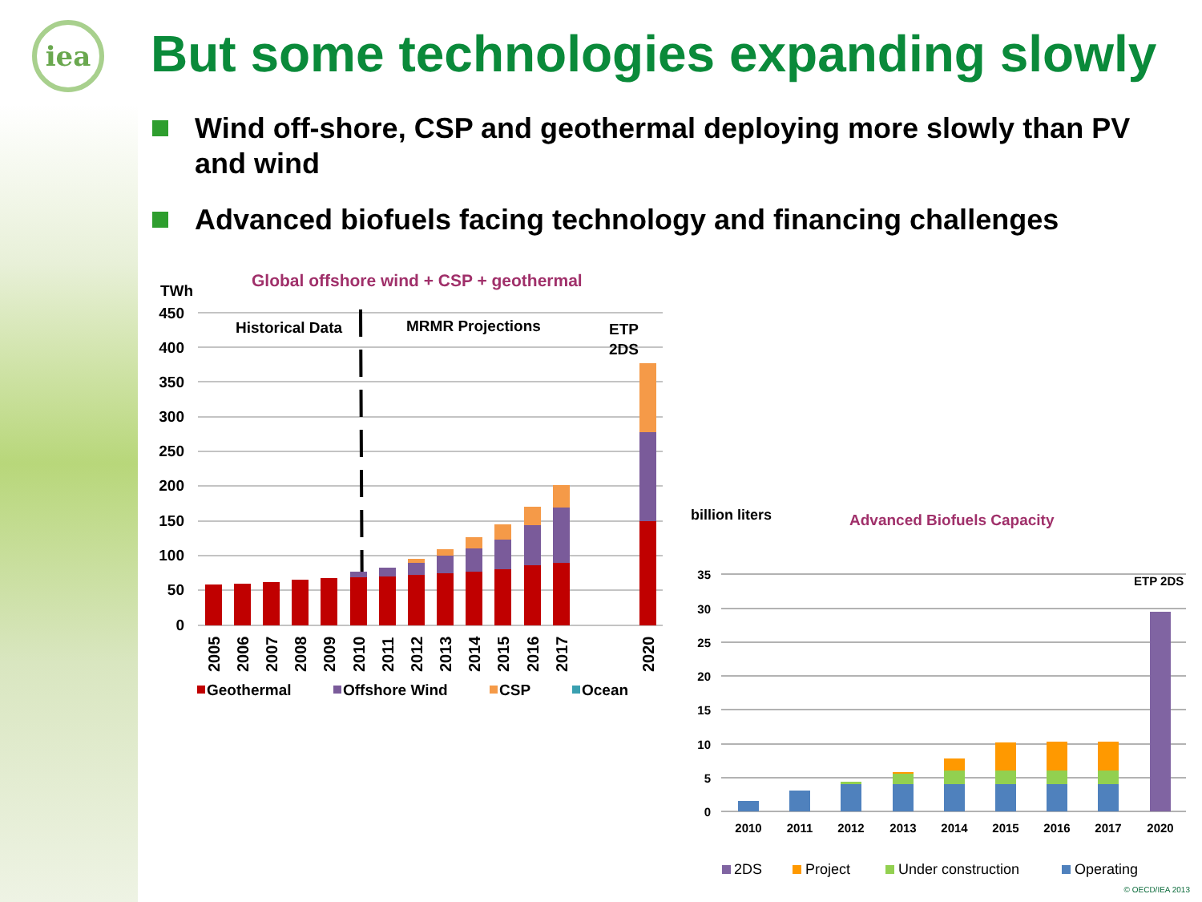iea
But some technologies expanding slowly
Wind off-shore, CSP and geothermal deploying more slowly than PV and wind
Advanced biofuels facing technology and financing challenges
Global offshore wind + CSP + geothermal
TWh
450
400
350
300
250
200
150
100
50
0
Historical Data
MRMR Projections
ETP
2DS
2005
2006
2007
2008
2009
2010
2011
2012
2013
2014
2015
2016
2017
2020
Geothermal
Offshore Wind
CSP
Ocean
billion liters
Advanced Biofuels Capacity
35
30
25
20
15
10
5
0
ETP 2DS
2010
2011
2012
2013
2014
2015
2016
2017
2020
2DS
Project
Under construction
Operating
© OECD/IEA 2013